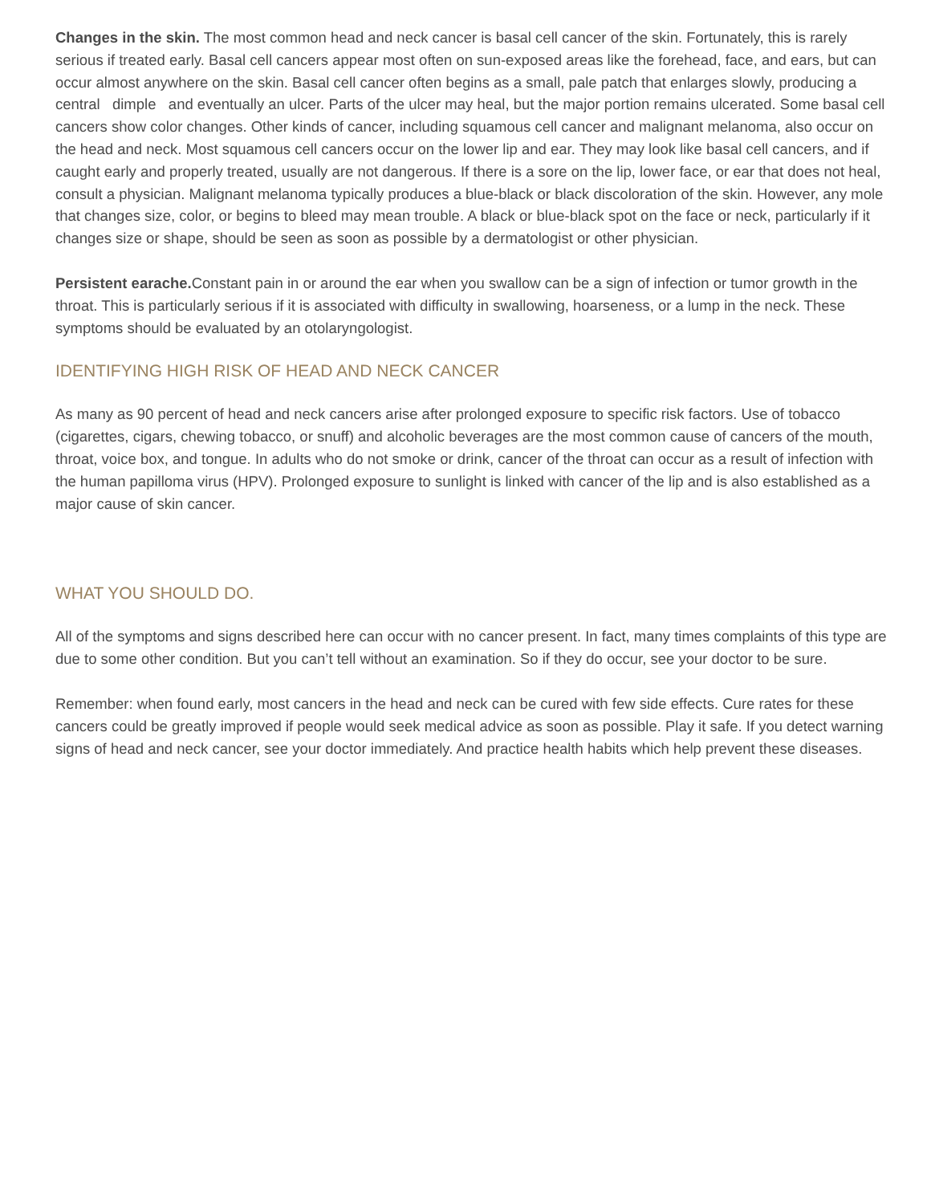Changes in the skin. The most common head and neck cancer is basal cell cancer of the skin. Fortunately, this is rarely serious if treated early. Basal cell cancers appear most often on sun-exposed areas like the forehead, face, and ears, but can occur almost anywhere on the skin. Basal cell cancer often begins as a small, pale patch that enlarges slowly, producing a central dimple and eventually an ulcer. Parts of the ulcer may heal, but the major portion remains ulcerated. Some basal cell cancers show color changes. Other kinds of cancer, including squamous cell cancer and malignant melanoma, also occur on the head and neck. Most squamous cell cancers occur on the lower lip and ear. They may look like basal cell cancers, and if caught early and properly treated, usually are not dangerous. If there is a sore on the lip, lower face, or ear that does not heal, consult a physician. Malignant melanoma typically produces a blue-black or black discoloration of the skin. However, any mole that changes size, color, or begins to bleed may mean trouble. A black or blue-black spot on the face or neck, particularly if it changes size or shape, should be seen as soon as possible by a dermatologist or other physician.
Persistent earache. Constant pain in or around the ear when you swallow can be a sign of infection or tumor growth in the throat. This is particularly serious if it is associated with difficulty in swallowing, hoarseness, or a lump in the neck. These symptoms should be evaluated by an otolaryngologist.
IDENTIFYING HIGH RISK OF HEAD AND NECK CANCER
As many as 90 percent of head and neck cancers arise after prolonged exposure to specific risk factors. Use of tobacco (cigarettes, cigars, chewing tobacco, or snuff) and alcoholic beverages are the most common cause of cancers of the mouth, throat, voice box, and tongue. In adults who do not smoke or drink, cancer of the throat can occur as a result of infection with the human papilloma virus (HPV). Prolonged exposure to sunlight is linked with cancer of the lip and is also established as a major cause of skin cancer.
WHAT YOU SHOULD DO.
All of the symptoms and signs described here can occur with no cancer present. In fact, many times complaints of this type are due to some other condition. But you can’t tell without an examination. So if they do occur, see your doctor to be sure.
Remember: when found early, most cancers in the head and neck can be cured with few side effects. Cure rates for these cancers could be greatly improved if people would seek medical advice as soon as possible. Play it safe. If you detect warning signs of head and neck cancer, see your doctor immediately. And practice health habits which help prevent these diseases.